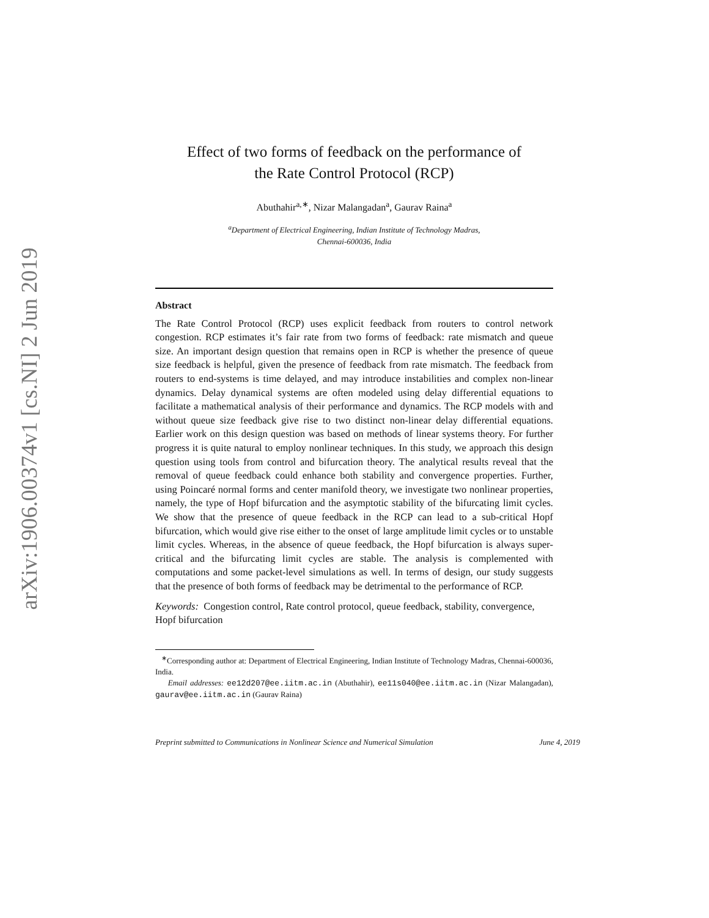arXiv:1906.00374v1 [cs.NI] 2 Jun 2019
Effect of two forms of feedback on the performance of
the Rate Control Protocol (RCP)
Abuthahir<sup>a,∗</sup>, Nizar Malangadan<sup>a</sup>, Gaurav Raina<sup>a</sup>
<sup>a</sup> Department of Electrical Engineering, Indian Institute of Technology Madras,
Chennai-600036, India
Abstract
The Rate Control Protocol (RCP) uses explicit feedback from routers to control network congestion. RCP estimates it’s fair rate from two forms of feedback: rate mismatch and queue size. An important design question that remains open in RCP is whether the presence of queue size feedback is helpful, given the presence of feedback from rate mismatch. The feedback from routers to end-systems is time delayed, and may introduce instabilities and complex non-linear dynamics. Delay dynamical systems are often modeled using delay differential equations to facilitate a mathematical analysis of their performance and dynamics. The RCP models with and without queue size feedback give rise to two distinct non-linear delay differential equations. Earlier work on this design question was based on methods of linear systems theory. For further progress it is quite natural to employ nonlinear techniques. In this study, we approach this design question using tools from control and bifurcation theory. The analytical results reveal that the removal of queue feedback could enhance both stability and convergence properties. Further, using Poincaré normal forms and center manifold theory, we investigate two nonlinear properties, namely, the type of Hopf bifurcation and the asymptotic stability of the bifurcating limit cycles. We show that the presence of queue feedback in the RCP can lead to a sub-critical Hopf bifurcation, which would give rise either to the onset of large amplitude limit cycles or to unstable limit cycles. Whereas, in the absence of queue feedback, the Hopf bifurcation is always super-critical and the bifurcating limit cycles are stable. The analysis is complemented with computations and some packet-level simulations as well. In terms of design, our study suggests that the presence of both forms of feedback may be detrimental to the performance of RCP.
Keywords: Congestion control, Rate control protocol, queue feedback, stability, convergence, Hopf bifurcation
<sup>∗</sup>Corresponding author at: Department of Electrical Engineering, Indian Institute of Technology Madras, Chennai-600036, India.
Email addresses: ee12d207@ee.iitm.ac.in (Abuthahir), ee11s040@ee.iitm.ac.in (Nizar Malangadan), gaurav@ee.iitm.ac.in (Gaurav Raina)
Preprint submitted to Communications in Nonlinear Science and Numerical Simulation June 4, 2019